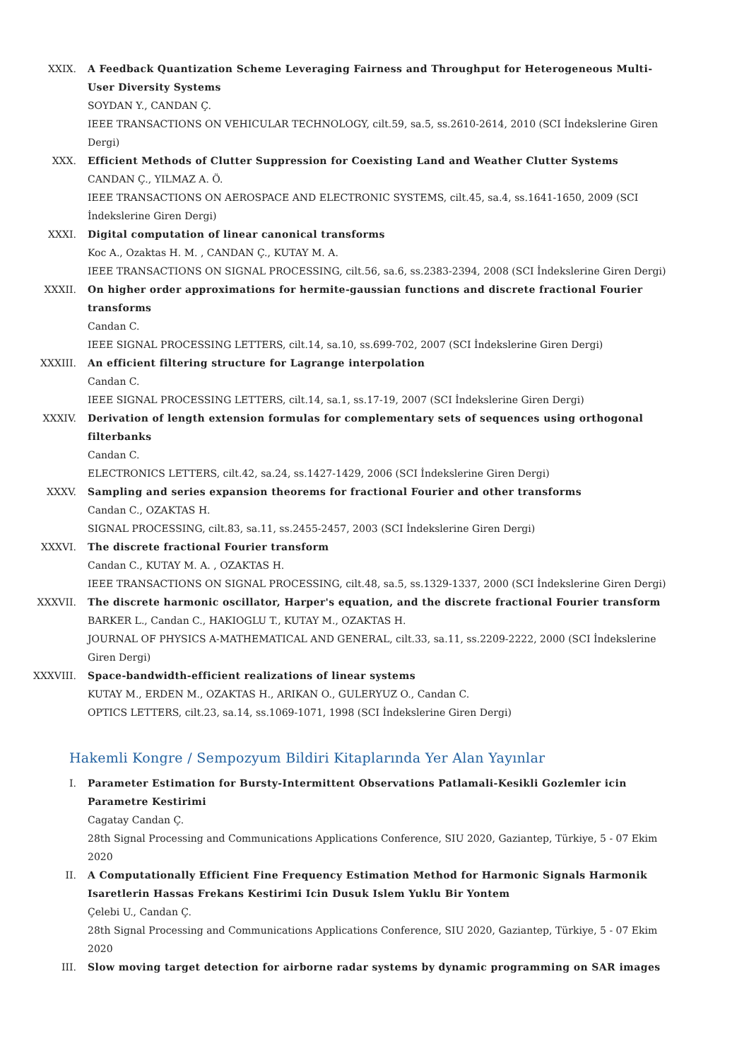XXIX. A Feedback Quantization Scheme Leveraging Fairness and Throughput for Heterogeneous Multi-User Diversity Systems
SOYDAN Y., CANDAN Ç.
IEEE TRANSACTIONS ON VEHICULAR TECHNOLOGY, cilt.59, sa.5, ss.2610-2614, 2010 (SCI İndekslerine Giren Dergi)
XXX. Efficient Methods of Clutter Suppression for Coexisting Land and Weather Clutter Systems
CANDAN Ç., YILMAZ A. Ö.
IEEE TRANSACTIONS ON AEROSPACE AND ELECTRONIC SYSTEMS, cilt.45, sa.4, ss.1641-1650, 2009 (SCI İndekslerine Giren Dergi)
XXXI. Digital computation of linear canonical transforms
Koc A., Ozaktas H. M. , CANDAN Ç., KUTAY M. A.
IEEE TRANSACTIONS ON SIGNAL PROCESSING, cilt.56, sa.6, ss.2383-2394, 2008 (SCI İndekslerine Giren Dergi)
XXXII. On higher order approximations for hermite-gaussian functions and discrete fractional Fourier transforms
Candan C.
IEEE SIGNAL PROCESSING LETTERS, cilt.14, sa.10, ss.699-702, 2007 (SCI İndekslerine Giren Dergi)
XXXIII. An efficient filtering structure for Lagrange interpolation
Candan C.
IEEE SIGNAL PROCESSING LETTERS, cilt.14, sa.1, ss.17-19, 2007 (SCI İndekslerine Giren Dergi)
XXXIV. Derivation of length extension formulas for complementary sets of sequences using orthogonal filterbanks
Candan C.
ELECTRONICS LETTERS, cilt.42, sa.24, ss.1427-1429, 2006 (SCI İndekslerine Giren Dergi)
XXXV. Sampling and series expansion theorems for fractional Fourier and other transforms
Candan C., OZAKTAS H.
SIGNAL PROCESSING, cilt.83, sa.11, ss.2455-2457, 2003 (SCI İndekslerine Giren Dergi)
XXXVI. The discrete fractional Fourier transform
Candan C., KUTAY M. A. , OZAKTAS H.
IEEE TRANSACTIONS ON SIGNAL PROCESSING, cilt.48, sa.5, ss.1329-1337, 2000 (SCI İndekslerine Giren Dergi)
XXXVII. The discrete harmonic oscillator, Harper's equation, and the discrete fractional Fourier transform
BARKER L., Candan C., HAKIOGLU T., KUTAY M., OZAKTAS H.
JOURNAL OF PHYSICS A-MATHEMATICAL AND GENERAL, cilt.33, sa.11, ss.2209-2222, 2000 (SCI İndekslerine Giren Dergi)
XXXVIII. Space-bandwidth-efficient realizations of linear systems
KUTAY M., ERDEN M., OZAKTAS H., ARIKAN O., GULERYUZ O., Candan C.
OPTICS LETTERS, cilt.23, sa.14, ss.1069-1071, 1998 (SCI İndekslerine Giren Dergi)
Hakemli Kongre / Sempozyum Bildiri Kitaplarında Yer Alan Yayınlar
I. Parameter Estimation for Bursty-Intermittent Observations Patlamali-Kesikli Gozlemler icin Parametre Kestirimi
Cagatay Candan Ç.
28th Signal Processing and Communications Applications Conference, SIU 2020, Gaziantep, Türkiye, 5 - 07 Ekim 2020
II. A Computationally Efficient Fine Frequency Estimation Method for Harmonic Signals Harmonik Isaretlerin Hassas Frekans Kestirimi Icin Dusuk Islem Yuklu Bir Yontem
Çelebi U., Candan Ç.
28th Signal Processing and Communications Applications Conference, SIU 2020, Gaziantep, Türkiye, 5 - 07 Ekim 2020
III. Slow moving target detection for airborne radar systems by dynamic programming on SAR images